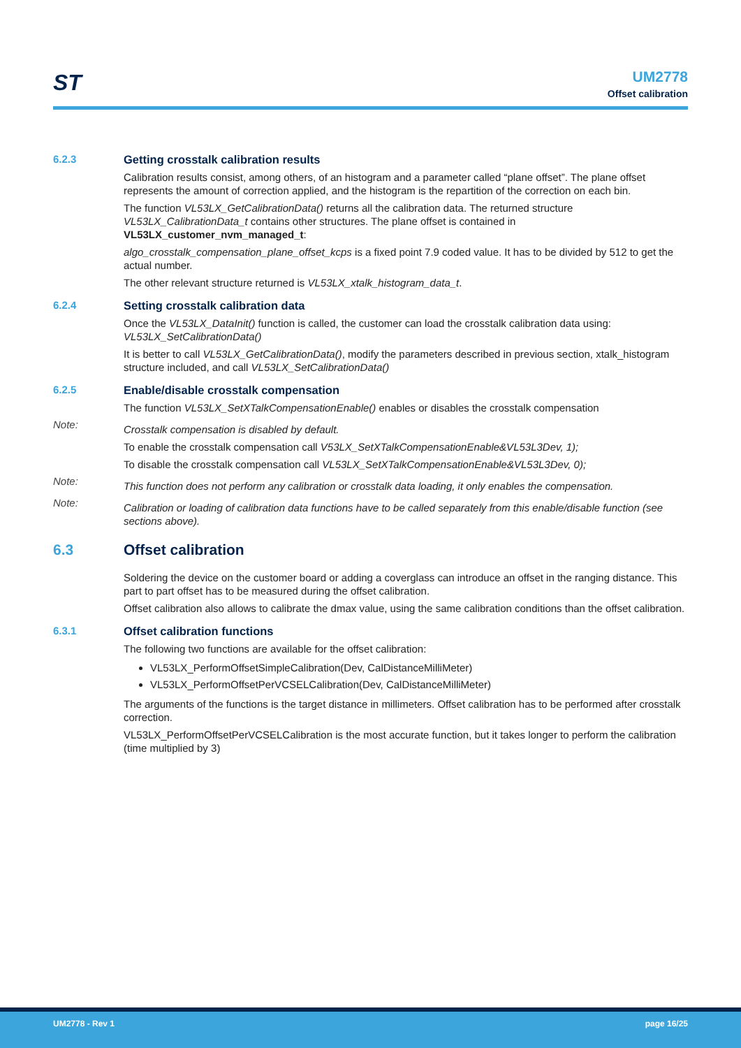ST
UM2778
Offset calibration
6.2.3 Getting crosstalk calibration results
Calibration results consist, among others, of an histogram and a parameter called “plane offset”. The plane offset represents the amount of correction applied, and the histogram is the repartition of the correction on each bin.
The function VL53LX_GetCalibrationData() returns all the calibration data. The returned structure VL53LX_CalibrationData_t contains other structures. The plane offset is contained in
VL53LX_customer_nvm_managed_t:
algo_crosstalk_compensation_plane_offset_kcps is a fixed point 7.9 coded value. It has to be divided by 512 to get the actual number.
The other relevant structure returned is VL53LX_xtalk_histogram_data_t.
6.2.4 Setting crosstalk calibration data
Once the VL53LX_DataInit() function is called, the customer can load the crosstalk calibration data using: VL53LX_SetCalibrationData()
It is better to call VL53LX_GetCalibrationData(), modify the parameters described in previous section, xtalk_histogram structure included, and call VL53LX_SetCalibrationData()
6.2.5 Enable/disable crosstalk compensation
The function VL53LX_SetXTalkCompensationEnable() enables or disables the crosstalk compensation
Note:
Crosstalk compensation is disabled by default.
To enable the crosstalk compensation call V53LX_SetXTalkCompensationEnable&VL53L3Dev, 1);
To disable the crosstalk compensation call VL53LX_SetXTalkCompensationEnable&VL53L3Dev, 0);
Note:
This function does not perform any calibration or crosstalk data loading, it only enables the compensation.
Note:
Calibration or loading of calibration data functions have to be called separately from this enable/disable function (see sections above).
6.3 Offset calibration
Soldering the device on the customer board or adding a coverglass can introduce an offset in the ranging distance. This part to part offset has to be measured during the offset calibration.
Offset calibration also allows to calibrate the dmax value, using the same calibration conditions than the offset calibration.
6.3.1 Offset calibration functions
The following two functions are available for the offset calibration:
VL53LX_PerformOffsetSimpleCalibration(Dev, CalDistanceMilliMeter)
VL53LX_PerformOffsetPerVCSELCalibration(Dev, CalDistanceMilliMeter)
The arguments of the functions is the target distance in millimeters. Offset calibration has to be performed after crosstalk correction.
VL53LX_PerformOffsetPerVCSELCalibration is the most accurate function, but it takes longer to perform the calibration (time multiplied by 3)
UM2778 - Rev 1 page 16/25